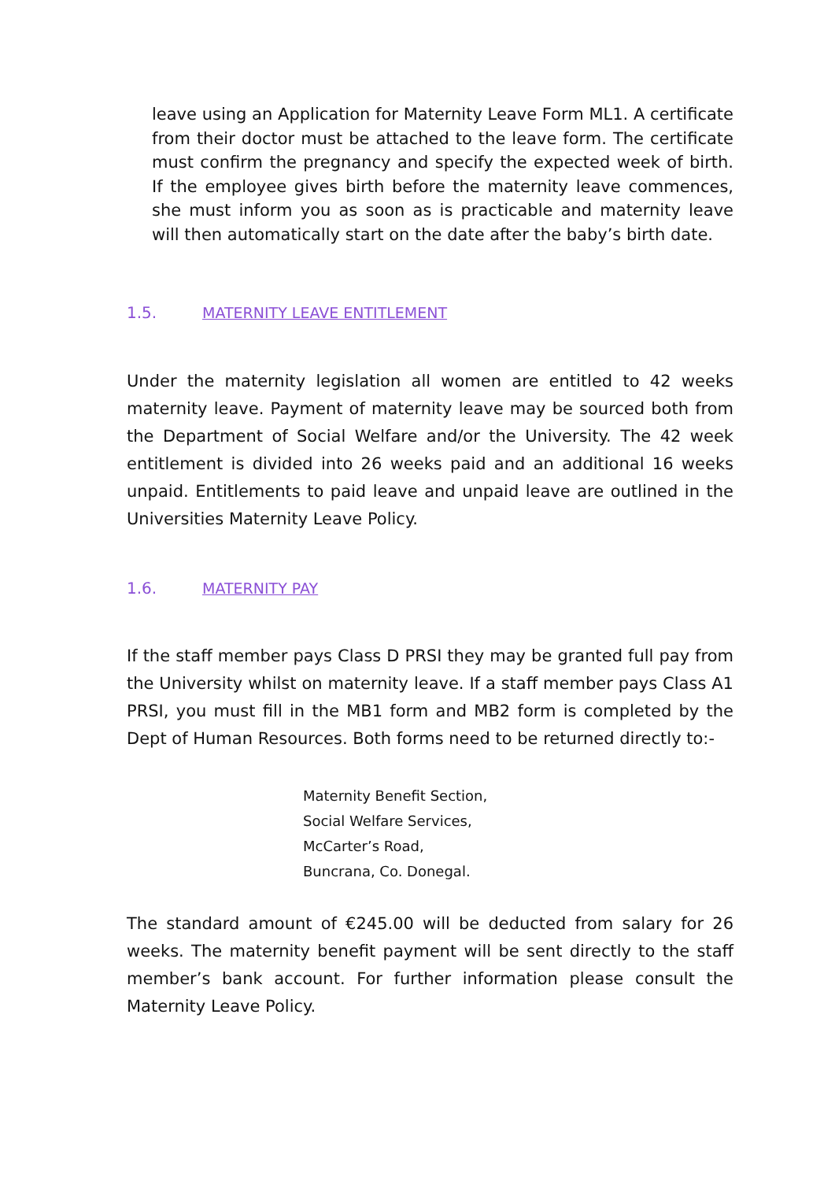leave using an Application for Maternity Leave Form ML1. A certificate from their doctor must be attached to the leave form. The certificate must confirm the pregnancy and specify the expected week of birth. If the employee gives birth before the maternity leave commences, she must inform you as soon as is practicable and maternity leave will then automatically start on the date after the baby’s birth date.
1.5. MATERNITY LEAVE ENTITLEMENT
Under the maternity legislation all women are entitled to 42 weeks maternity leave. Payment of maternity leave may be sourced both from the Department of Social Welfare and/or the University. The 42 week entitlement is divided into 26 weeks paid and an additional 16 weeks unpaid. Entitlements to paid leave and unpaid leave are outlined in the Universities Maternity Leave Policy.
1.6. MATERNITY PAY
If the staff member pays Class D PRSI they may be granted full pay from the University whilst on maternity leave. If a staff member pays Class A1 PRSI, you must fill in the MB1 form and MB2 form is completed by the Dept of Human Resources. Both forms need to be returned directly to:-
Maternity Benefit Section,
Social Welfare Services,
McCarter’s Road,
Buncrana, Co. Donegal.
The standard amount of €245.00 will be deducted from salary for 26 weeks. The maternity benefit payment will be sent directly to the staff member’s bank account. For further information please consult the Maternity Leave Policy.